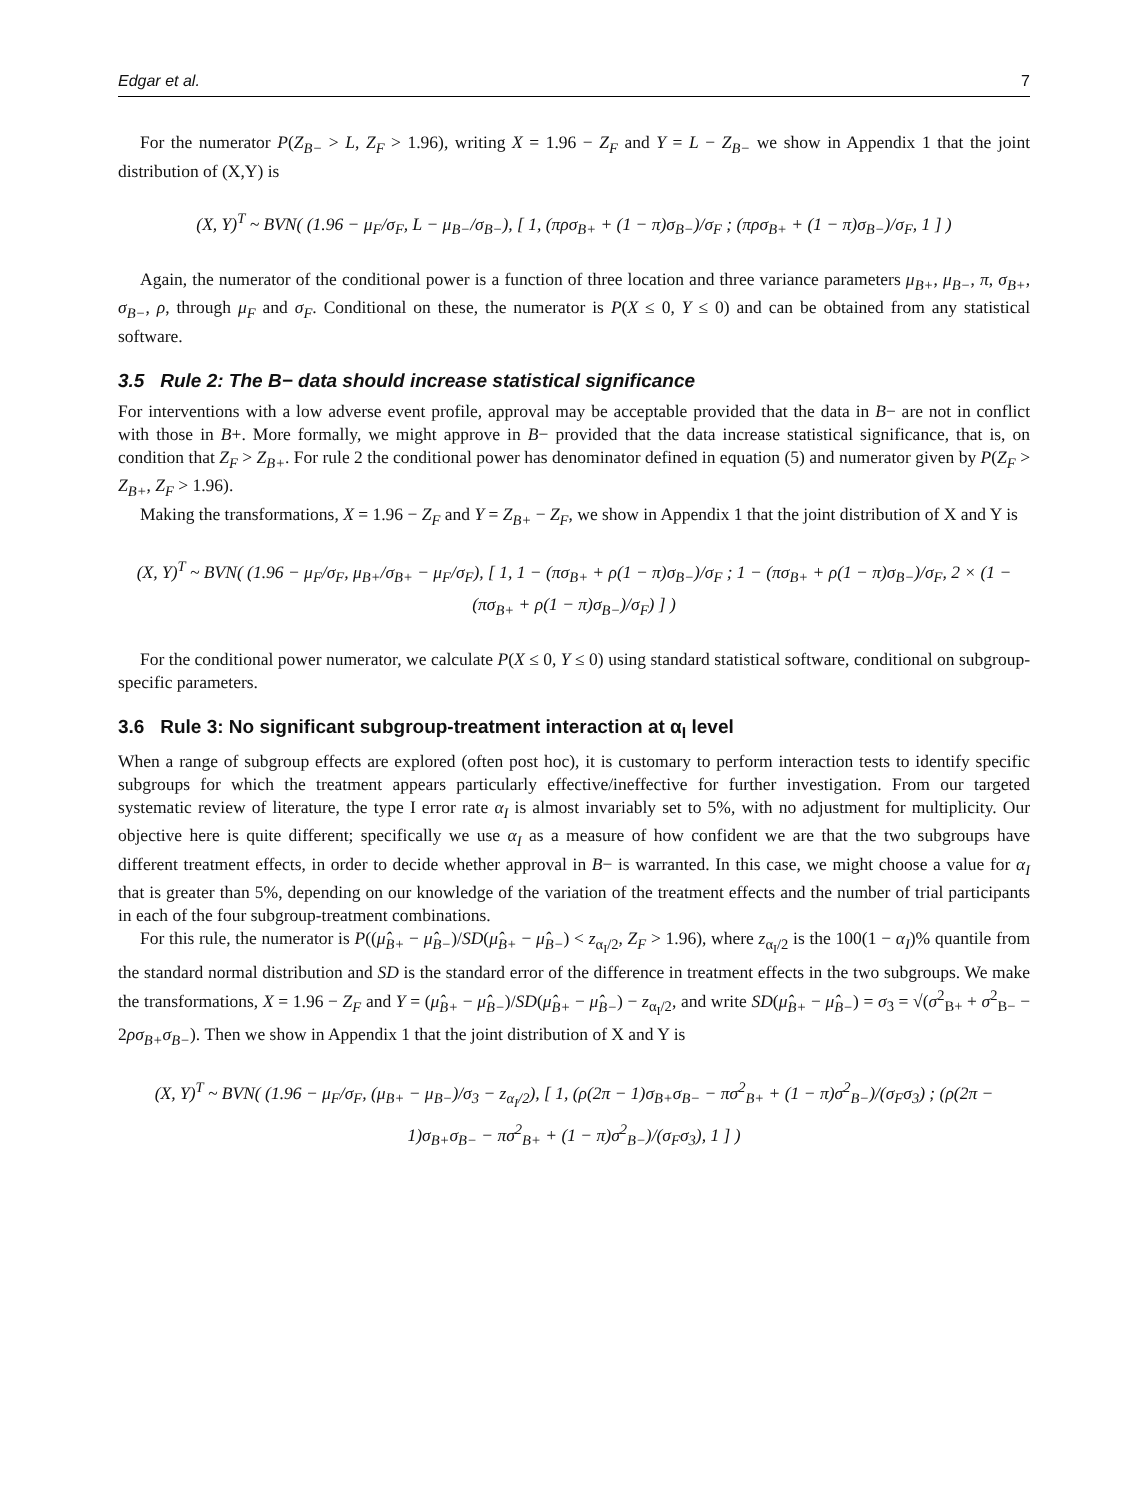Edgar et al. 7
For the numerator P(Z<sub>B−</sub> > L, Z<sub>F</sub> > 1.96), writing X = 1.96 − Z<sub>F</sub> and Y = L − Z<sub>B−</sub> we show in Appendix 1 that the joint distribution of (X,Y) is
(X, Y)<sup>T</sup> ~ BVN( (1.96 − μ<sub>F</sub>/σ<sub>F</sub>, L − μ<sub>B−</sub>/σ<sub>B−</sub>), [ 1, (πρσ<sub>B+</sub> + (1 − π)σ<sub>B−</sub>)/σ<sub>F</sub> ; (πρσ<sub>B+</sub> + (1 − π)σ<sub>B−</sub>)/σ<sub>F</sub>, 1 ] )
Again, the numerator of the conditional power is a function of three location and three variance parameters μ<sub>B+</sub>, μ<sub>B−</sub>, π, σ<sub>B+</sub>, σ<sub>B−</sub>, ρ, through μ<sub>F</sub> and σ<sub>F</sub>. Conditional on these, the numerator is P(X ≤ 0, Y ≤ 0) and can be obtained from any statistical software.
3.5 Rule 2: The B− data should increase statistical significance
For interventions with a low adverse event profile, approval may be acceptable provided that the data in B− are not in conflict with those in B+. More formally, we might approve in B− provided that the data increase statistical significance, that is, on condition that Z<sub>F</sub> > Z<sub>B+</sub>. For rule 2 the conditional power has denominator defined in equation (5) and numerator given by P(Z<sub>F</sub> > Z<sub>B+</sub>, Z<sub>F</sub> > 1.96).
Making the transformations, X = 1.96 − Z<sub>F</sub> and Y = Z<sub>B+</sub> − Z<sub>F</sub>, we show in Appendix 1 that the joint distribution of X and Y is
(X, Y)<sup>T</sup> ~ BVN( (1.96 − μ<sub>F</sub>/σ<sub>F</sub>, μ<sub>B+</sub>/σ<sub>B+</sub> − μ<sub>F</sub>/σ<sub>F</sub>), [ 1, 1 − (πσ<sub>B+</sub> + ρ(1 − π)σ<sub>B−</sub>)/σ<sub>F</sub> ; 1 − (πσ<sub>B+</sub> + ρ(1 − π)σ<sub>B−</sub>)/σ<sub>F</sub>, 2 × (1 − (πσ<sub>B+</sub> + ρ(1 − π)σ<sub>B−</sub>)/σ<sub>F</sub>) ] )
For the conditional power numerator, we calculate P(X ≤ 0, Y ≤ 0) using standard statistical software, conditional on subgroup-specific parameters.
3.6 Rule 3: No significant subgroup-treatment interaction at α<sub>I</sub> level
When a range of subgroup effects are explored (often post hoc), it is customary to perform interaction tests to identify specific subgroups for which the treatment appears particularly effective/ineffective for further investigation. From our targeted systematic review of literature, the type I error rate α<sub>I</sub> is almost invariably set to 5%, with no adjustment for multiplicity. Our objective here is quite different; specifically we use α<sub>I</sub> as a measure of how confident we are that the two subgroups have different treatment effects, in order to decide whether approval in B− is warranted. In this case, we might choose a value for α<sub>I</sub> that is greater than 5%, depending on our knowledge of the variation of the treatment effects and the number of trial participants in each of the four subgroup-treatment combinations.
For this rule, the numerator is P((μ̂<sub>B+</sub> − μ̂<sub>B−</sub>)/SD(μ̂<sub>B+</sub> − μ̂<sub>B−</sub>) < z<sub>α<sub>I</sub>/2</sub>, Z<sub>F</sub> > 1.96), where z<sub>α<sub>I</sub>/2</sub> is the 100(1 − α<sub>I</sub>)% quantile from the standard normal distribution and SD is the standard error of the difference in treatment effects in the two subgroups. We make the transformations, X = 1.96 − Z<sub>F</sub> and Y = (μ̂<sub>B+</sub> − μ̂<sub>B−</sub>)/SD(μ̂<sub>B+</sub> − μ̂<sub>B−</sub>) − z<sub>α<sub>I</sub>/2</sub>, and write SD(μ̂<sub>B+</sub> − μ̂<sub>B−</sub>) = σ<sub>3</sub> = √(σ<sup>2</sup><sub>B+</sub> + σ<sup>2</sup><sub>B−</sub> − 2ρσ<sub>B+</sub>σ<sub>B−</sub>). Then we show in Appendix 1 that the joint distribution of X and Y is
(X, Y)<sup>T</sup> ~ BVN( (1.96 − μ<sub>F</sub>/σ<sub>F</sub>, (μ<sub>B+</sub> − μ<sub>B−</sub>)/σ<sub>3</sub> − z<sub>α<sub>I</sub>/2</sub>), [ 1, (ρ(2π − 1)σ<sub>B+</sub>σ<sub>B−</sub> − πσ<sup>2</sup><sub>B+</sub> + (1 − π)σ<sup>2</sup><sub>B−</sub>)/(σ<sub>F</sub>σ<sub>3</sub>) ; (ρ(2π − 1)σ<sub>B+</sub>σ<sub>B−</sub> − πσ<sup>2</sup><sub>B+</sub> + (1 − π)σ<sup>2</sup><sub>B−</sub>)/(σ<sub>F</sub>σ<sub>3</sub>), 1 ] )